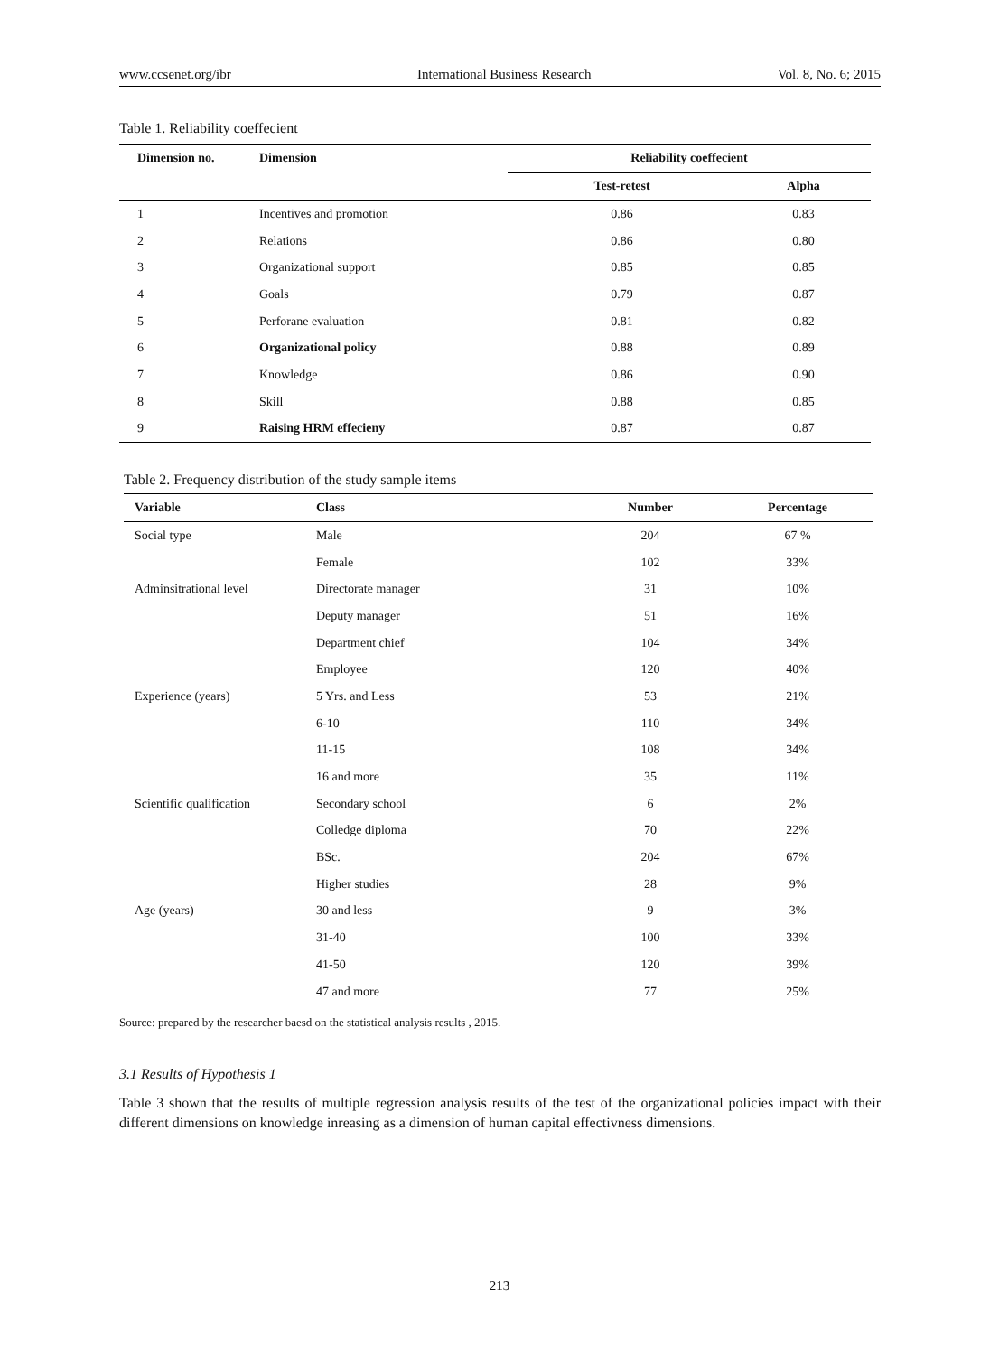www.ccsenet.org/ibr International Business Research Vol. 8, No. 6; 2015
Table 1. Reliability coeffecient
| Dimension no. | Dimension | Reliability coeffecient | |
| --- | --- | --- | --- |
| | | Test-retest | Alpha |
| 1 | Incentives and promotion | 0.86 | 0.83 |
| 2 | Relations | 0.86 | 0.80 |
| 3 | Organizational support | 0.85 | 0.85 |
| 4 | Goals | 0.79 | 0.87 |
| 5 | Perforane evaluation | 0.81 | 0.82 |
| 6 | Organizational policy | 0.88 | 0.89 |
| 7 | Knowledge | 0.86 | 0.90 |
| 8 | Skill | 0.88 | 0.85 |
| 9 | Raising HRM effecieny | 0.87 | 0.87 |
Table 2. Frequency distribution of the study sample items
| Variable | Class | Number | Percentage |
| --- | --- | --- | --- |
| Social type | Male | 204 | 67 % |
| | Female | 102 | 33% |
| Adminsitrational level | Directorate manager | 31 | 10% |
| | Deputy manager | 51 | 16% |
| | Department chief | 104 | 34% |
| | Employee | 120 | 40% |
| Experience (years) | 5 Yrs. and Less | 53 | 21% |
| | 6-10 | 110 | 34% |
| | 11-15 | 108 | 34% |
| | 16 and more | 35 | 11% |
| Scientific qualification | Secondary school | 6 | 2% |
| | Colledge diploma | 70 | 22% |
| | BSc. | 204 | 67% |
| | Higher studies | 28 | 9% |
| Age (years) | 30 and less | 9 | 3% |
| | 31-40 | 100 | 33% |
| | 41-50 | 120 | 39% |
| | 47 and more | 77 | 25% |
Source: prepared by the researcher baesd on the statistical analysis results , 2015.
3.1 Results of Hypothesis 1
Table 3 shown that the results of multiple regression analysis results of the test of the organizational policies impact with their different dimensions on knowledge inreasing as a dimension of human capital effectivness dimensions.
213